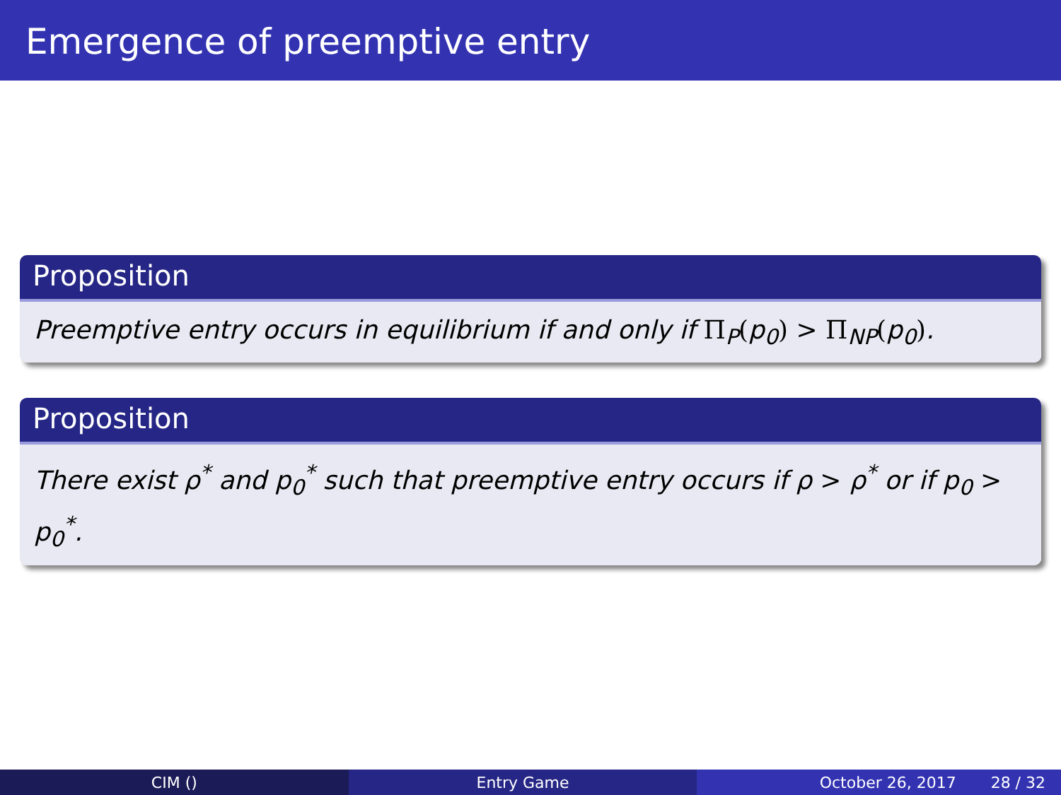Emergence of preemptive entry
Proposition
Preemptive entry occurs in equilibrium if and only if Π<sub>P</sub>(p<sub>0</sub>) > Π<sub>NP</sub>(p<sub>0</sub>).
Proposition
There exist ρ<sup>*</sup> and p<sub>0</sub><sup>*</sup> such that preemptive entry occurs if ρ > ρ<sup>*</sup> or if p<sub>0</sub> > p<sub>0</sub><sup>*</sup>.
CIM () Entry Game October 26, 2017 28 / 32